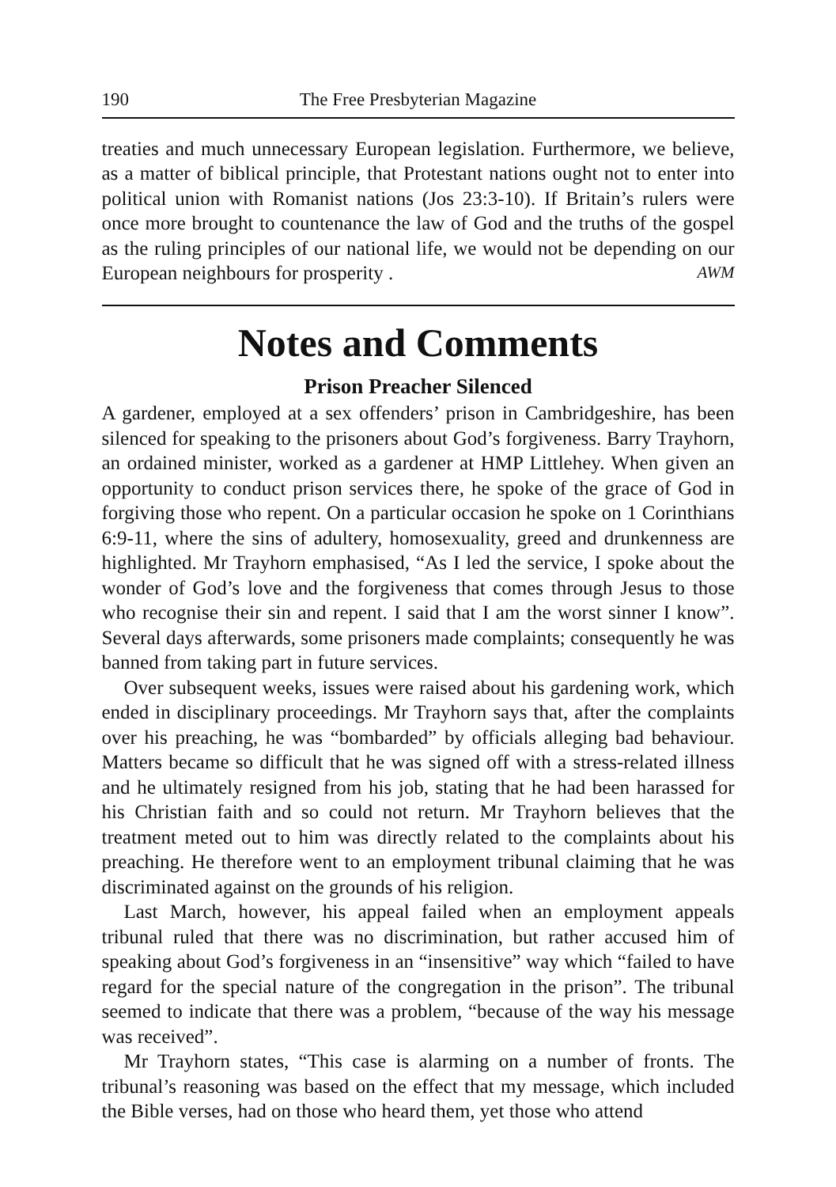190 The Free Presbyterian Magazine
treaties and much unnecessary European legislation. Furthermore, we believe, as a matter of biblical principle, that Protestant nations ought not to enter into political union with Romanist nations (Jos 23:3-10). If Britain’s rulers were once more brought to countenance the law of God and the truths of the gospel as the ruling principles of our national life, we would not be depending on our European neighbours for prosperity . AWM
Notes and Comments
Prison Preacher Silenced
A gardener, employed at a sex offenders’ prison in Cambridgeshire, has been silenced for speaking to the prisoners about God’s forgiveness. Barry Trayhorn, an ordained minister, worked as a gardener at HMP Littlehey. When given an opportunity to conduct prison services there, he spoke of the grace of God in forgiving those who repent. On a particular occasion he spoke on 1 Corinthians 6:9-11, where the sins of adultery, homosexuality, greed and drunkenness are highlighted. Mr Trayhorn emphasised, “As I led the service, I spoke about the wonder of God’s love and the forgiveness that comes through Jesus to those who recognise their sin and repent. I said that I am the worst sinner I know”. Several days afterwards, some prisoners made complaints; consequently he was banned from taking part in future services.
Over subsequent weeks, issues were raised about his gardening work, which ended in disciplinary proceedings. Mr Trayhorn says that, after the complaints over his preaching, he was “bombarded” by officials alleging bad behaviour. Matters became so difficult that he was signed off with a stress-related illness and he ultimately resigned from his job, stating that he had been harassed for his Christian faith and so could not return. Mr Trayhorn believes that the treatment meted out to him was directly related to the complaints about his preaching. He therefore went to an employment tribunal claiming that he was discriminated against on the grounds of his religion.
Last March, however, his appeal failed when an employment appeals tribunal ruled that there was no discrimination, but rather accused him of speaking about God’s forgiveness in an “insensitive” way which “failed to have regard for the special nature of the congregation in the prison”. The tribunal seemed to indicate that there was a problem, “because of the way his message was received”.
Mr Trayhorn states, “This case is alarming on a number of fronts. The tribunal’s reasoning was based on the effect that my message, which included the Bible verses, had on those who heard them, yet those who attend